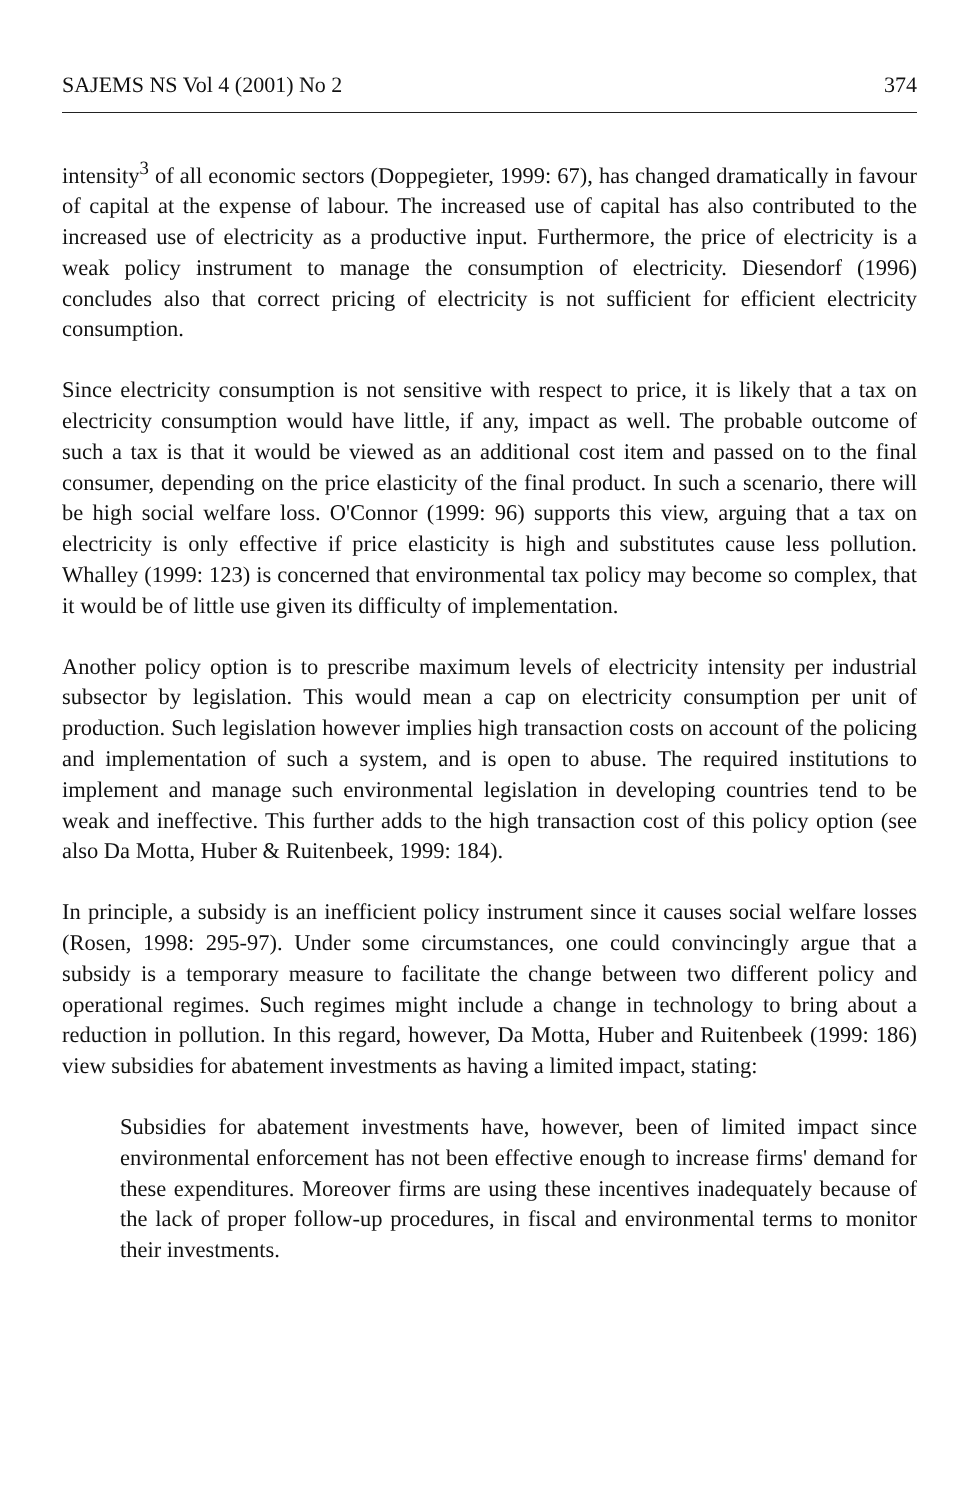SAJEMS NS Vol 4 (2001) No 2 374
intensity<sup>3</sup> of all economic sectors (Doppegieter, 1999: 67), has changed dramatically in favour of capital at the expense of labour. The increased use of capital has also contributed to the increased use of electricity as a productive input. Furthermore, the price of electricity is a weak policy instrument to manage the consumption of electricity. Diesendorf (1996) concludes also that correct pricing of electricity is not sufficient for efficient electricity consumption.
Since electricity consumption is not sensitive with respect to price, it is likely that a tax on electricity consumption would have little, if any, impact as well. The probable outcome of such a tax is that it would be viewed as an additional cost item and passed on to the final consumer, depending on the price elasticity of the final product. In such a scenario, there will be high social welfare loss. O'Connor (1999: 96) supports this view, arguing that a tax on electricity is only effective if price elasticity is high and substitutes cause less pollution. Whalley (1999: 123) is concerned that environmental tax policy may become so complex, that it would be of little use given its difficulty of implementation.
Another policy option is to prescribe maximum levels of electricity intensity per industrial subsector by legislation. This would mean a cap on electricity consumption per unit of production. Such legislation however implies high transaction costs on account of the policing and implementation of such a system, and is open to abuse. The required institutions to implement and manage such environmental legislation in developing countries tend to be weak and ineffective. This further adds to the high transaction cost of this policy option (see also Da Motta, Huber & Ruitenbeek, 1999: 184).
In principle, a subsidy is an inefficient policy instrument since it causes social welfare losses (Rosen, 1998: 295-97). Under some circumstances, one could convincingly argue that a subsidy is a temporary measure to facilitate the change between two different policy and operational regimes. Such regimes might include a change in technology to bring about a reduction in pollution. In this regard, however, Da Motta, Huber and Ruitenbeek (1999: 186) view subsidies for abatement investments as having a limited impact, stating:
Subsidies for abatement investments have, however, been of limited impact since environmental enforcement has not been effective enough to increase firms' demand for these expenditures. Moreover firms are using these incentives inadequately because of the lack of proper follow-up procedures, in fiscal and environmental terms to monitor their investments.